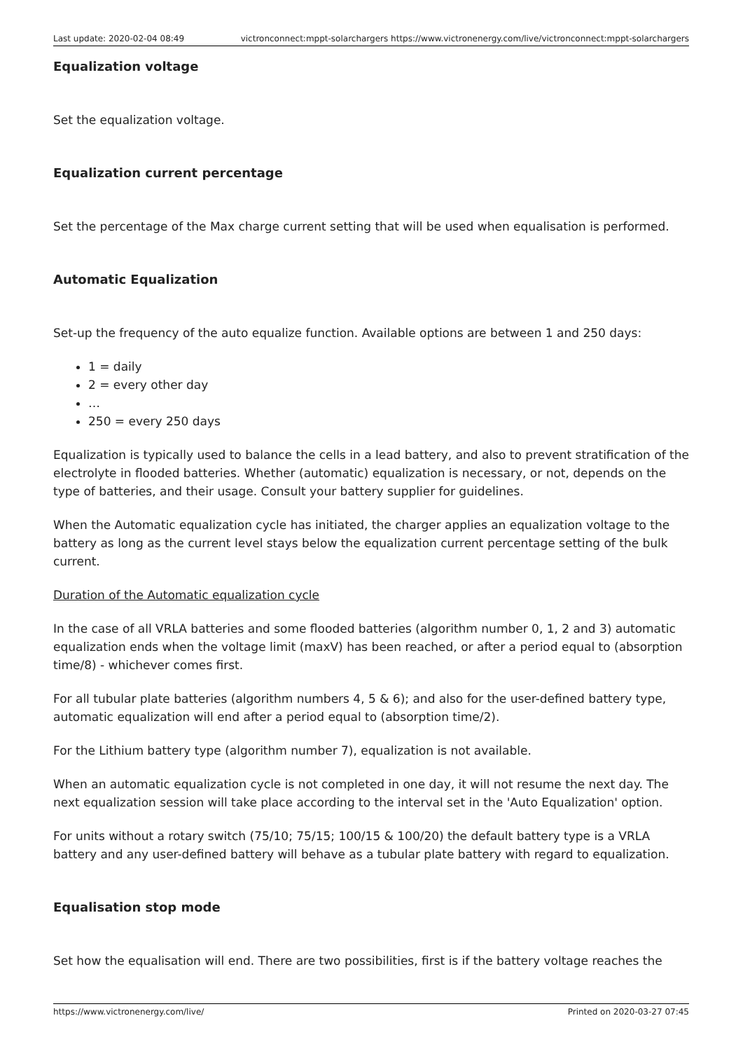Last update: 2020-02-04 08:49 victronconnect:mppt-solarchargers https://www.victronenergy.com/live/victronconnect:mppt-solarchargers
Equalization voltage
Set the equalization voltage.
Equalization current percentage
Set the percentage of the Max charge current setting that will be used when equalisation is performed.
Automatic Equalization
Set-up the frequency of the auto equalize function. Available options are between 1 and 250 days:
1 = daily
2 = every other day
…
250 = every 250 days
Equalization is typically used to balance the cells in a lead battery, and also to prevent stratification of the electrolyte in flooded batteries. Whether (automatic) equalization is necessary, or not, depends on the type of batteries, and their usage. Consult your battery supplier for guidelines.
When the Automatic equalization cycle has initiated, the charger applies an equalization voltage to the battery as long as the current level stays below the equalization current percentage setting of the bulk current.
Duration of the Automatic equalization cycle
In the case of all VRLA batteries and some flooded batteries (algorithm number 0, 1, 2 and 3) automatic equalization ends when the voltage limit (maxV) has been reached, or after a period equal to (absorption time/8) - whichever comes first.
For all tubular plate batteries (algorithm numbers 4, 5 & 6); and also for the user-defined battery type, automatic equalization will end after a period equal to (absorption time/2).
For the Lithium battery type (algorithm number 7), equalization is not available.
When an automatic equalization cycle is not completed in one day, it will not resume the next day. The next equalization session will take place according to the interval set in the 'Auto Equalization' option.
For units without a rotary switch (75/10; 75/15; 100/15 & 100/20) the default battery type is a VRLA battery and any user-defined battery will behave as a tubular plate battery with regard to equalization.
Equalisation stop mode
Set how the equalisation will end. There are two possibilities, first is if the battery voltage reaches the
https://www.victronenergy.com/live/ Printed on 2020-03-27 07:45